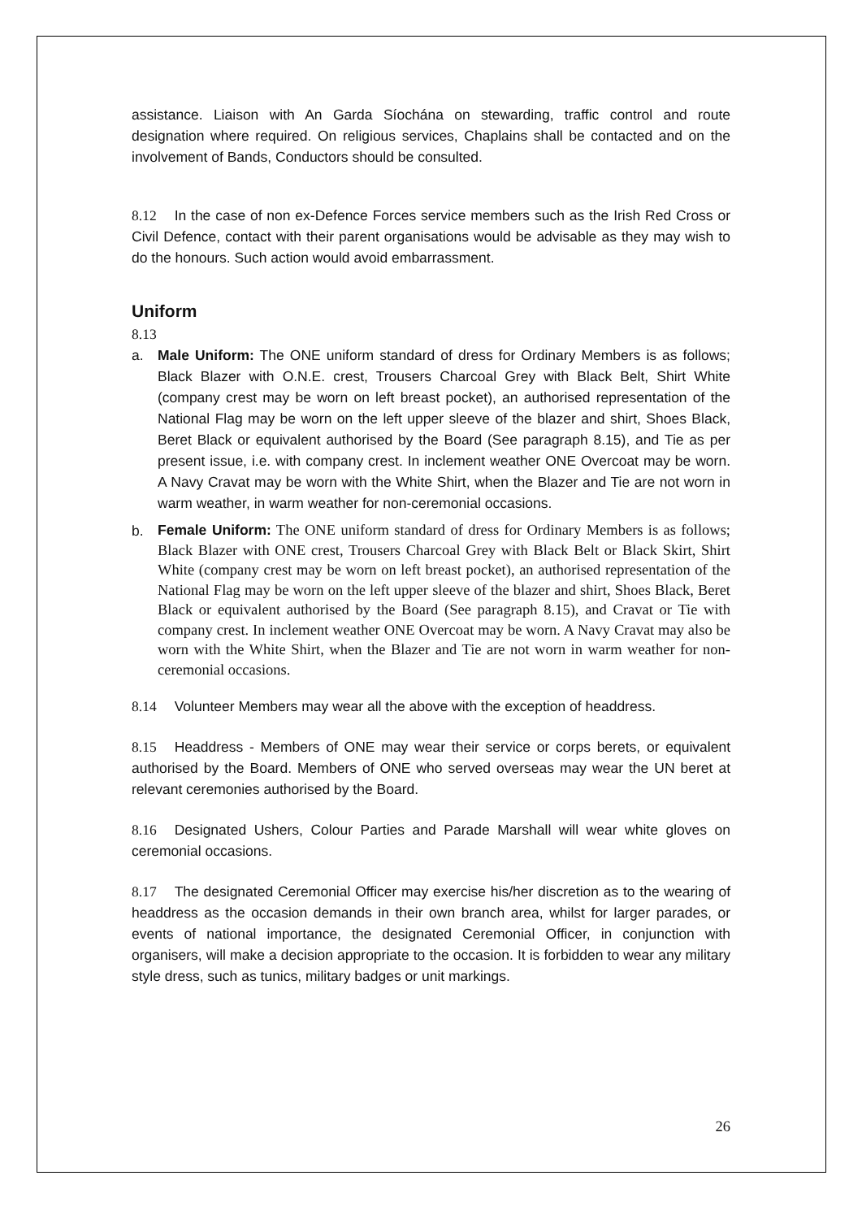assistance. Liaison with An Garda Síochána on stewarding, traffic control and route designation where required. On religious services, Chaplains shall be contacted and on the involvement of Bands, Conductors should be consulted.
8.12 In the case of non ex-Defence Forces service members such as the Irish Red Cross or Civil Defence, contact with their parent organisations would be advisable as they may wish to do the honours. Such action would avoid embarrassment.
Uniform
8.13
a. Male Uniform: The ONE uniform standard of dress for Ordinary Members is as follows; Black Blazer with O.N.E. crest, Trousers Charcoal Grey with Black Belt, Shirt White (company crest may be worn on left breast pocket), an authorised representation of the National Flag may be worn on the left upper sleeve of the blazer and shirt, Shoes Black, Beret Black or equivalent authorised by the Board (See paragraph 8.15), and Tie as per present issue, i.e. with company crest. In inclement weather ONE Overcoat may be worn. A Navy Cravat may be worn with the White Shirt, when the Blazer and Tie are not worn in warm weather, in warm weather for non-ceremonial occasions.
b.
Female Uniform: The ONE uniform standard of dress for Ordinary Members is as follows; Black Blazer with ONE crest, Trousers Charcoal Grey with Black Belt or Black Skirt, Shirt White (company crest may be worn on left breast pocket), an authorised representation of the National Flag may be worn on the left upper sleeve of the blazer and shirt, Shoes Black, Beret Black or equivalent authorised by the Board (See paragraph 8.15), and Cravat or Tie with company crest. In inclement weather ONE Overcoat may be worn. A Navy Cravat may also be worn with the White Shirt, when the Blazer and Tie are not worn in warm weather for non-ceremonial occasions.
8.14 Volunteer Members may wear all the above with the exception of headdress.
8.15 Headdress - Members of ONE may wear their service or corps berets, or equivalent authorised by the Board. Members of ONE who served overseas may wear the UN beret at relevant ceremonies authorised by the Board.
8.16 Designated Ushers, Colour Parties and Parade Marshall will wear white gloves on ceremonial occasions.
8.17 The designated Ceremonial Officer may exercise his/her discretion as to the wearing of headdress as the occasion demands in their own branch area, whilst for larger parades, or events of national importance, the designated Ceremonial Officer, in conjunction with organisers, will make a decision appropriate to the occasion. It is forbidden to wear any military style dress, such as tunics, military badges or unit markings.
26